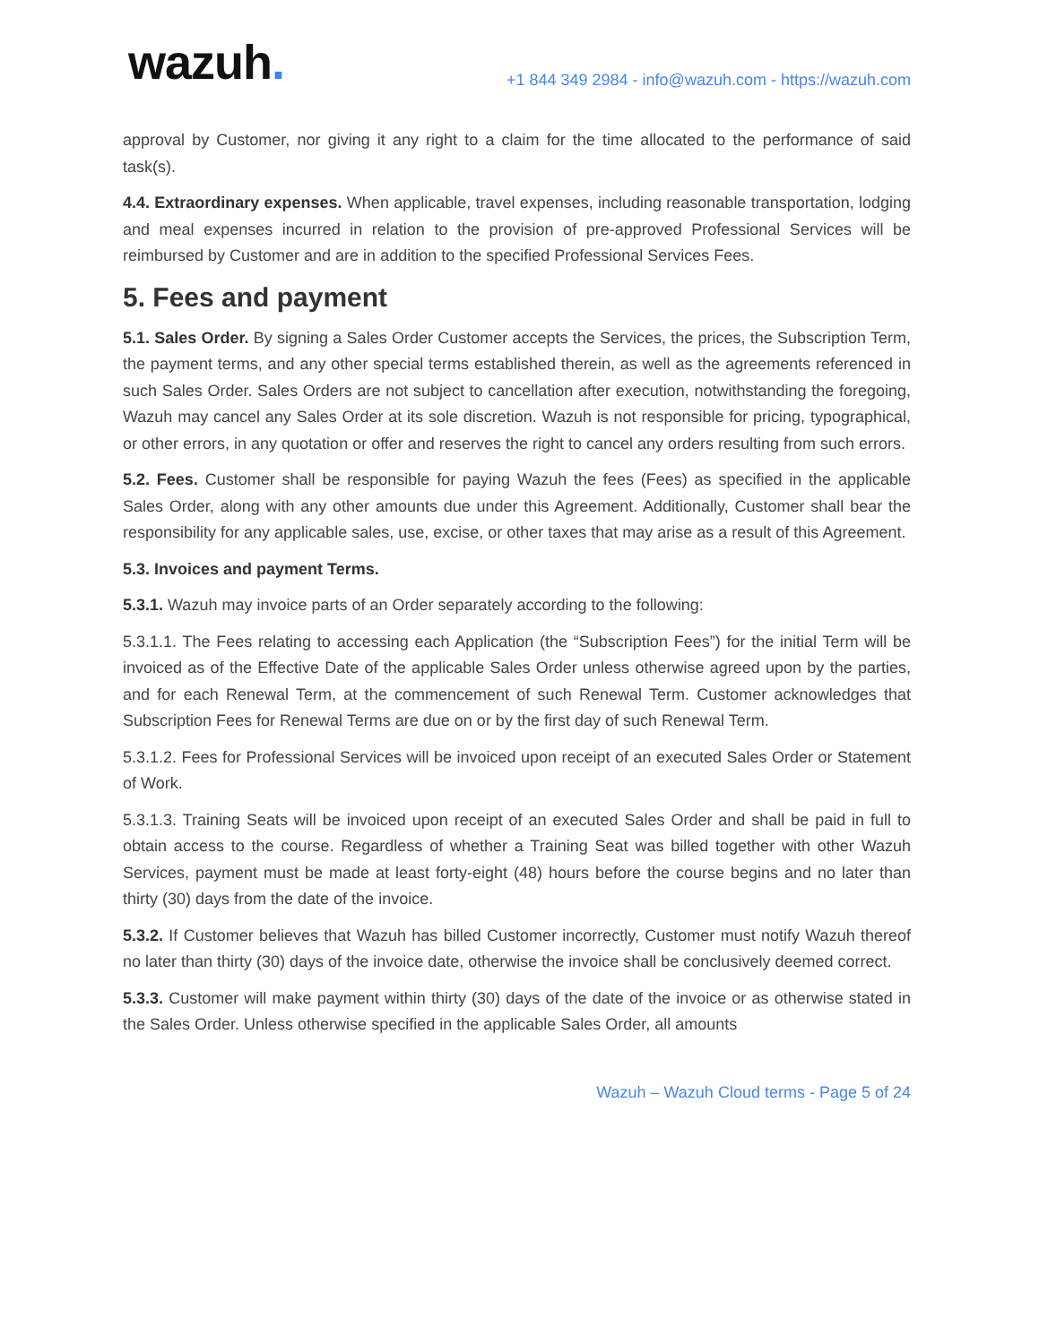wazuh.
+1 844 349 2984 - info@wazuh.com - https://wazuh.com
approval by Customer, nor giving it any right to a claim for the time allocated to the performance of said task(s).
4.4. Extraordinary expenses. When applicable, travel expenses, including reasonable transportation, lodging and meal expenses incurred in relation to the provision of pre-approved Professional Services will be reimbursed by Customer and are in addition to the specified Professional Services Fees.
5. Fees and payment
5.1. Sales Order. By signing a Sales Order Customer accepts the Services, the prices, the Subscription Term, the payment terms, and any other special terms established therein, as well as the agreements referenced in such Sales Order. Sales Orders are not subject to cancellation after execution, notwithstanding the foregoing, Wazuh may cancel any Sales Order at its sole discretion. Wazuh is not responsible for pricing, typographical, or other errors, in any quotation or offer and reserves the right to cancel any orders resulting from such errors.
5.2. Fees. Customer shall be responsible for paying Wazuh the fees (Fees) as specified in the applicable Sales Order, along with any other amounts due under this Agreement. Additionally, Customer shall bear the responsibility for any applicable sales, use, excise, or other taxes that may arise as a result of this Agreement.
5.3. Invoices and payment Terms.
5.3.1. Wazuh may invoice parts of an Order separately according to the following:
5.3.1.1. The Fees relating to accessing each Application (the “Subscription Fees”) for the initial Term will be invoiced as of the Effective Date of the applicable Sales Order unless otherwise agreed upon by the parties, and for each Renewal Term, at the commencement of such Renewal Term. Customer acknowledges that Subscription Fees for Renewal Terms are due on or by the first day of such Renewal Term.
5.3.1.2. Fees for Professional Services will be invoiced upon receipt of an executed Sales Order or Statement of Work.
5.3.1.3. Training Seats will be invoiced upon receipt of an executed Sales Order and shall be paid in full to obtain access to the course. Regardless of whether a Training Seat was billed together with other Wazuh Services, payment must be made at least forty-eight (48) hours before the course begins and no later than thirty (30) days from the date of the invoice.
5.3.2. If Customer believes that Wazuh has billed Customer incorrectly, Customer must notify Wazuh thereof no later than thirty (30) days of the invoice date, otherwise the invoice shall be conclusively deemed correct.
5.3.3. Customer will make payment within thirty (30) days of the date of the invoice or as otherwise stated in the Sales Order. Unless otherwise specified in the applicable Sales Order, all amounts
Wazuh – Wazuh Cloud terms - Page 5 of 24